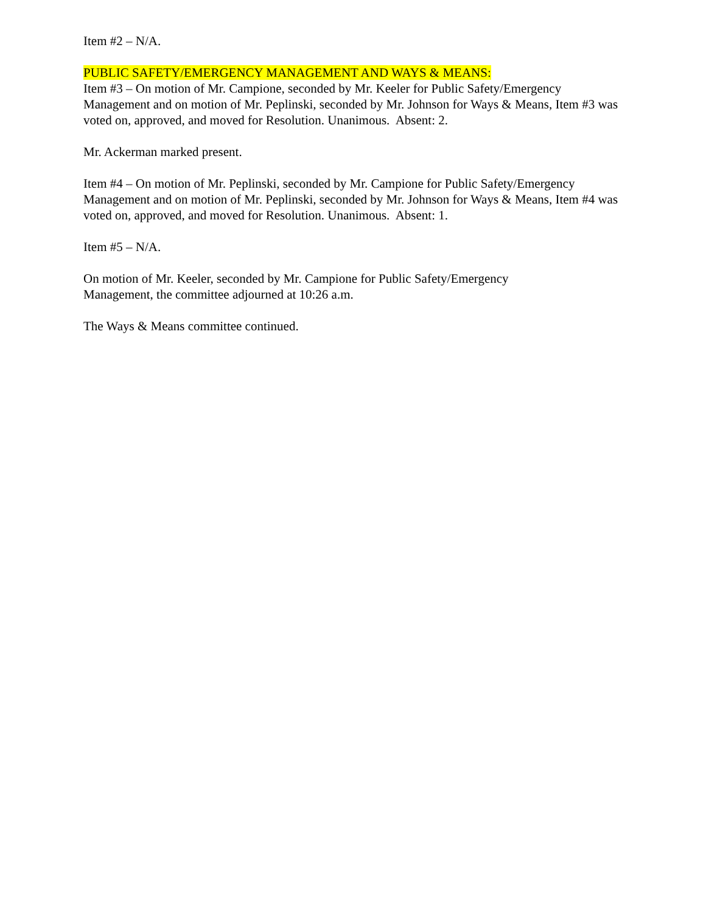Item #2 – N/A.
PUBLIC SAFETY/EMERGENCY MANAGEMENT AND WAYS & MEANS:
Item #3 – On motion of Mr. Campione, seconded by Mr. Keeler for Public Safety/Emergency Management and on motion of Mr. Peplinski, seconded by Mr. Johnson for Ways & Means, Item #3 was voted on, approved, and moved for Resolution. Unanimous. Absent: 2.
Mr. Ackerman marked present.
Item #4 – On motion of Mr. Peplinski, seconded by Mr. Campione for Public Safety/Emergency Management and on motion of Mr. Peplinski, seconded by Mr. Johnson for Ways & Means, Item #4 was voted on, approved, and moved for Resolution. Unanimous. Absent: 1.
Item #5 – N/A.
On motion of Mr. Keeler, seconded by Mr. Campione for Public Safety/Emergency
Management, the committee adjourned at 10:26 a.m.
The Ways & Means committee continued.